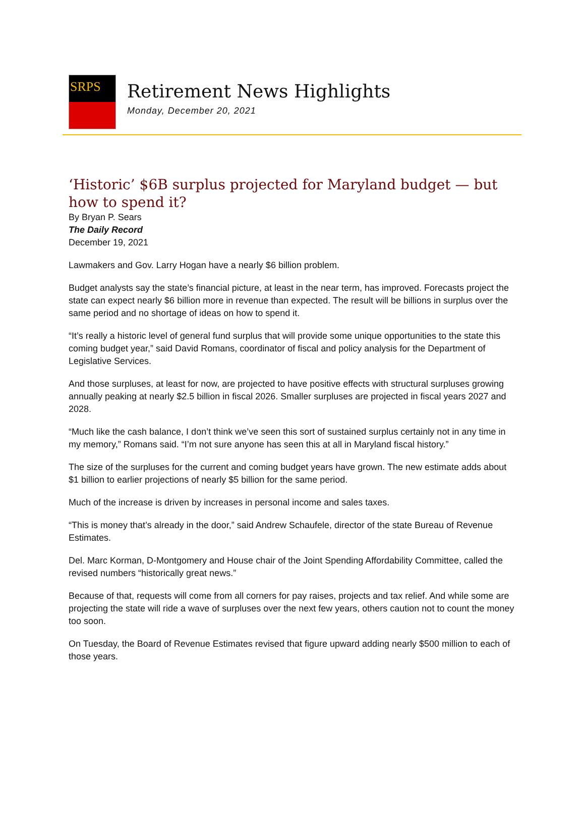SRPS
Retirement News Highlights
Monday, December 20, 2021
‘Historic’ $6B surplus projected for Maryland budget — but how to spend it?
By Bryan P. Sears
The Daily Record
December 19, 2021
Lawmakers and Gov. Larry Hogan have a nearly $6 billion problem.
Budget analysts say the state’s financial picture, at least in the near term, has improved. Forecasts project the state can expect nearly $6 billion more in revenue than expected. The result will be billions in surplus over the same period and no shortage of ideas on how to spend it.
“It’s really a historic level of general fund surplus that will provide some unique opportunities to the state this coming budget year,” said David Romans, coordinator of fiscal and policy analysis for the Department of Legislative Services.
And those surpluses, at least for now, are projected to have positive effects with structural surpluses growing annually peaking at nearly $2.5 billion in fiscal 2026. Smaller surpluses are projected in fiscal years 2027 and 2028.
“Much like the cash balance, I don’t think we’ve seen this sort of sustained surplus certainly not in any time in my memory,” Romans said. “I’m not sure anyone has seen this at all in Maryland fiscal history.”
The size of the surpluses for the current and coming budget years have grown. The new estimate adds about $1 billion to earlier projections of nearly $5 billion for the same period.
Much of the increase is driven by increases in personal income and sales taxes.
“This is money that’s already in the door,” said Andrew Schaufele, director of the state Bureau of Revenue Estimates.
Del. Marc Korman, D-Montgomery and House chair of the Joint Spending Affordability Committee, called the revised numbers “historically great news.”
Because of that, requests will come from all corners for pay raises, projects and tax relief. And while some are projecting the state will ride a wave of surpluses over the next few years, others caution not to count the money too soon.
On Tuesday, the Board of Revenue Estimates revised that figure upward adding nearly $500 million to each of those years.